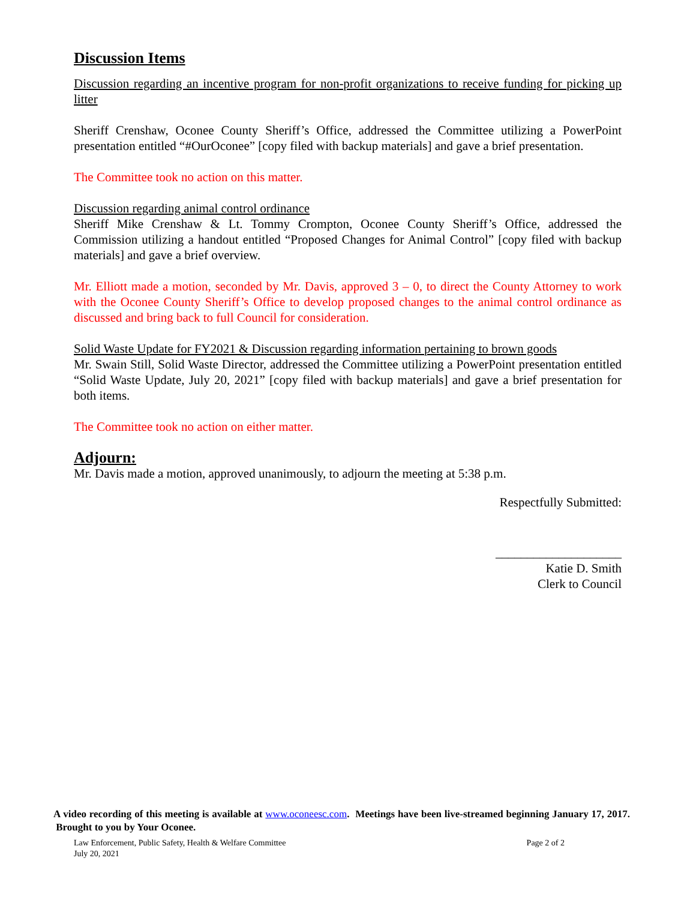Discussion Items
Discussion regarding an incentive program for non-profit organizations to receive funding for picking up litter
Sheriff Crenshaw, Oconee County Sheriff’s Office, addressed the Committee utilizing a PowerPoint presentation entitled “#OurOconee” [copy filed with backup materials] and gave a brief presentation.
The Committee took no action on this matter.
Discussion regarding animal control ordinance
Sheriff Mike Crenshaw & Lt. Tommy Crompton, Oconee County Sheriff’s Office, addressed the Commission utilizing a handout entitled “Proposed Changes for Animal Control” [copy filed with backup materials] and gave a brief overview.
Mr. Elliott made a motion, seconded by Mr. Davis, approved 3 – 0, to direct the County Attorney to work with the Oconee County Sheriff’s Office to develop proposed changes to the animal control ordinance as discussed and bring back to full Council for consideration.
Solid Waste Update for FY2021 & Discussion regarding information pertaining to brown goods
Mr. Swain Still, Solid Waste Director, addressed the Committee utilizing a PowerPoint presentation entitled “Solid Waste Update, July 20, 2021” [copy filed with backup materials] and gave a brief presentation for both items.
The Committee took no action on either matter.
Adjourn:
Mr. Davis made a motion, approved unanimously, to adjourn the meeting at 5:38 p.m.
Respectfully Submitted:
____________________
Katie D. Smith
Clerk to Council
A video recording of this meeting is available at www.oconeesc.com. Meetings have been live-streamed beginning January 17, 2017. Brought to you by Your Oconee.
Law Enforcement, Public Safety, Health & Welfare Committee
July 20, 2021
Page 2 of 2